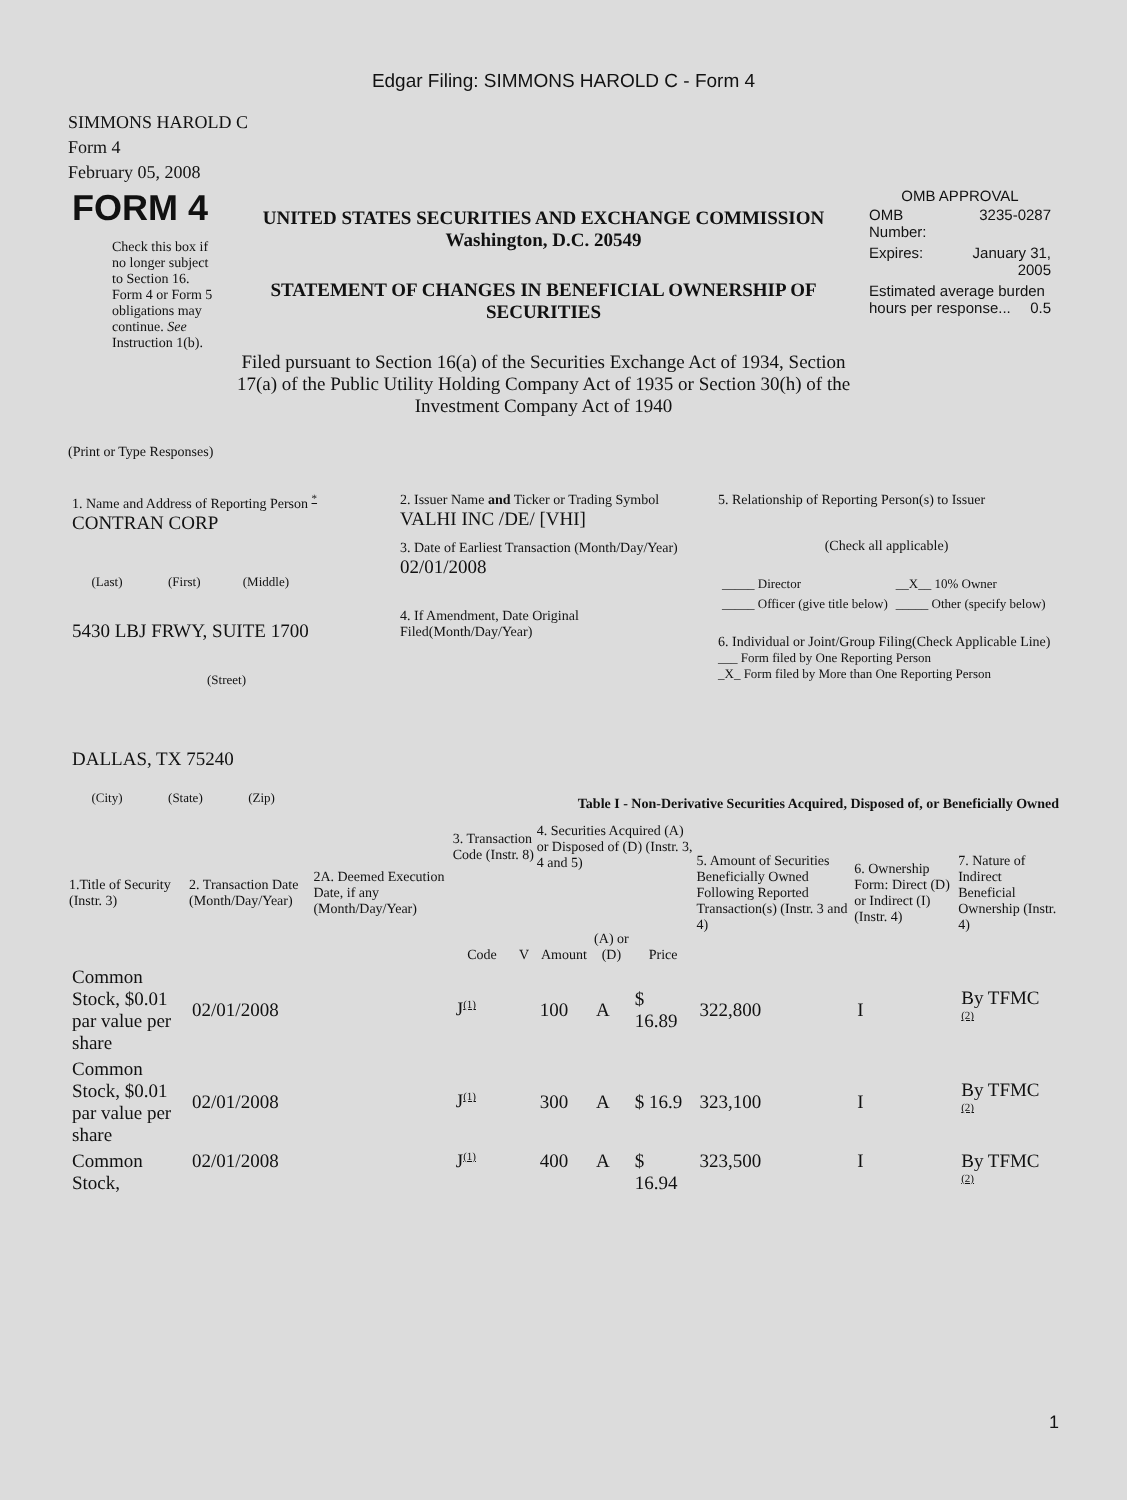Edgar Filing: SIMMONS HAROLD C - Form 4
SIMMONS HAROLD C
Form 4
February 05, 2008
| FORM 4 Check this box if no longer subject to Section 16. Form 4 or Form 5 obligations may continue. See Instruction 1(b). | UNITED STATES SECURITIES AND EXCHANGE COMMISSION Washington, D.C. 20549 STATEMENT OF CHANGES IN BENEFICIAL OWNERSHIP OF SECURITIES Filed pursuant to Section 16(a) of the Securities Exchange Act of 1934, Section 17(a) of the Public Utility Holding Company Act of 1935 or Section 30(h) of the Investment Company Act of 1940 | OMB APPROVAL / OMB Number: / 3235-0287 / / Expires: / January 31, 2005 / / Estimated average burden hours per response... 0.5 / / |
(Print or Type Responses)
| 1. Name and Address of Reporting Person * CONTRAN CORP (Last) (First) (Middle) 5430 LBJ FRWY, SUITE 1700 (Street) DALLAS, TX 75240 (City) (State) (Zip) | 2. Issuer Name and Ticker or Trading Symbol VALHI INC /DE/ [VHI] 3. Date of Earliest Transaction (Month/Day/Year) 02/01/2008 4. If Amendment, Date Original Filed(Month/Day/Year) | 5. Relationship of Reporting Person(s) to Issuer (Check all applicable) / _____ Director / __X__ 10% Owner / / _____ Officer (give title below) / _____ Other (specify below) / 6. Individual or Joint/Group Filing(Check Applicable Line) ___ Form filed by One Reporting Person _X_ Form filed by More than One Reporting Person |
Table I - Non-Derivative Securities Acquired, Disposed of, or Beneficially Owned
| 1.Title of Security (Instr. 3) | 2. Transaction Date (Month/Day/Year) | 2A. Deemed Execution Date, if any (Month/Day/Year) | 3. Transaction Code (Instr. 8) | | 4. Securities Acquired (A) or Disposed of (D) (Instr. 3, 4 and 5) | | | 5. Amount of Securities Beneficially Owned Following Reported Transaction(s) (Instr. 3 and 4) | 6. Ownership Form: Direct (D) or Indirect (I) (Instr. 4) | 7. Nature of Indirect Beneficial Ownership (Instr. 4) |
| --- | --- | --- | --- | --- | --- | --- | --- | --- | --- | --- |
| | | | Code | V | Amount | (A) or (D) | Price | | | |
| Common Stock, $0.01 par value per share | 02/01/2008 | | J (1) | | 100 | A | $ 16.89 | 322,800 | I | By TFMC (2) |
| Common Stock, $0.01 par value per share | 02/01/2008 | | J (1) | | 300 | A | $ 16.9 | 323,100 | I | By TFMC (2) |
| Common Stock, | 02/01/2008 | | J (1) | | 400 | A | $ 16.94 | 323,500 | I | By TFMC (2) |
1